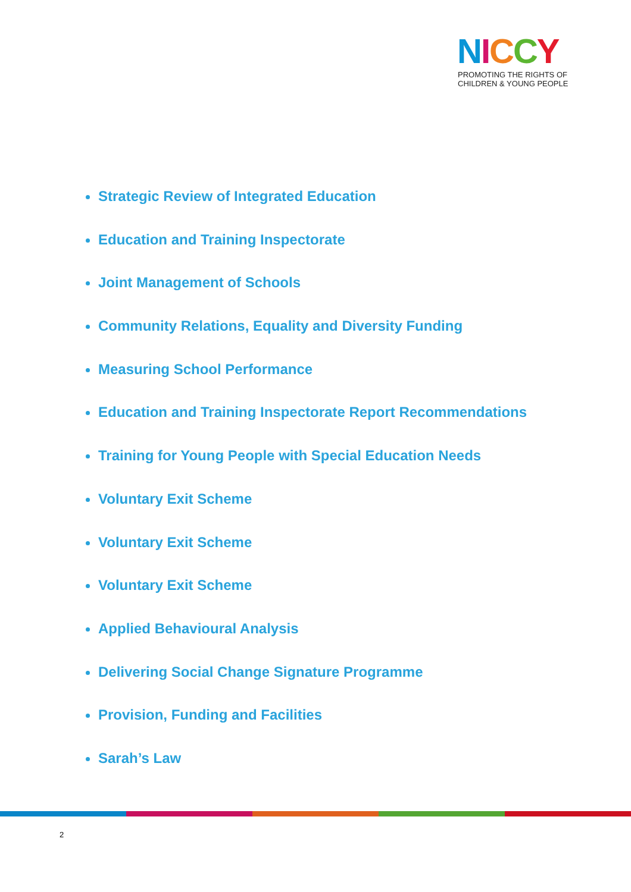NICCY
PROMOTING THE RIGHTS OF
CHILDREN & YOUNG PEOPLE
Strategic Review of Integrated Education
Education and Training Inspectorate
Joint Management of Schools
Community Relations, Equality and Diversity Funding
Measuring School Performance
Education and Training Inspectorate Report Recommendations
Training for Young People with Special Education Needs
Voluntary Exit Scheme
Voluntary Exit Scheme
Voluntary Exit Scheme
Applied Behavioural Analysis
Delivering Social Change Signature Programme
Provision, Funding and Facilities
Sarah’s Law
2